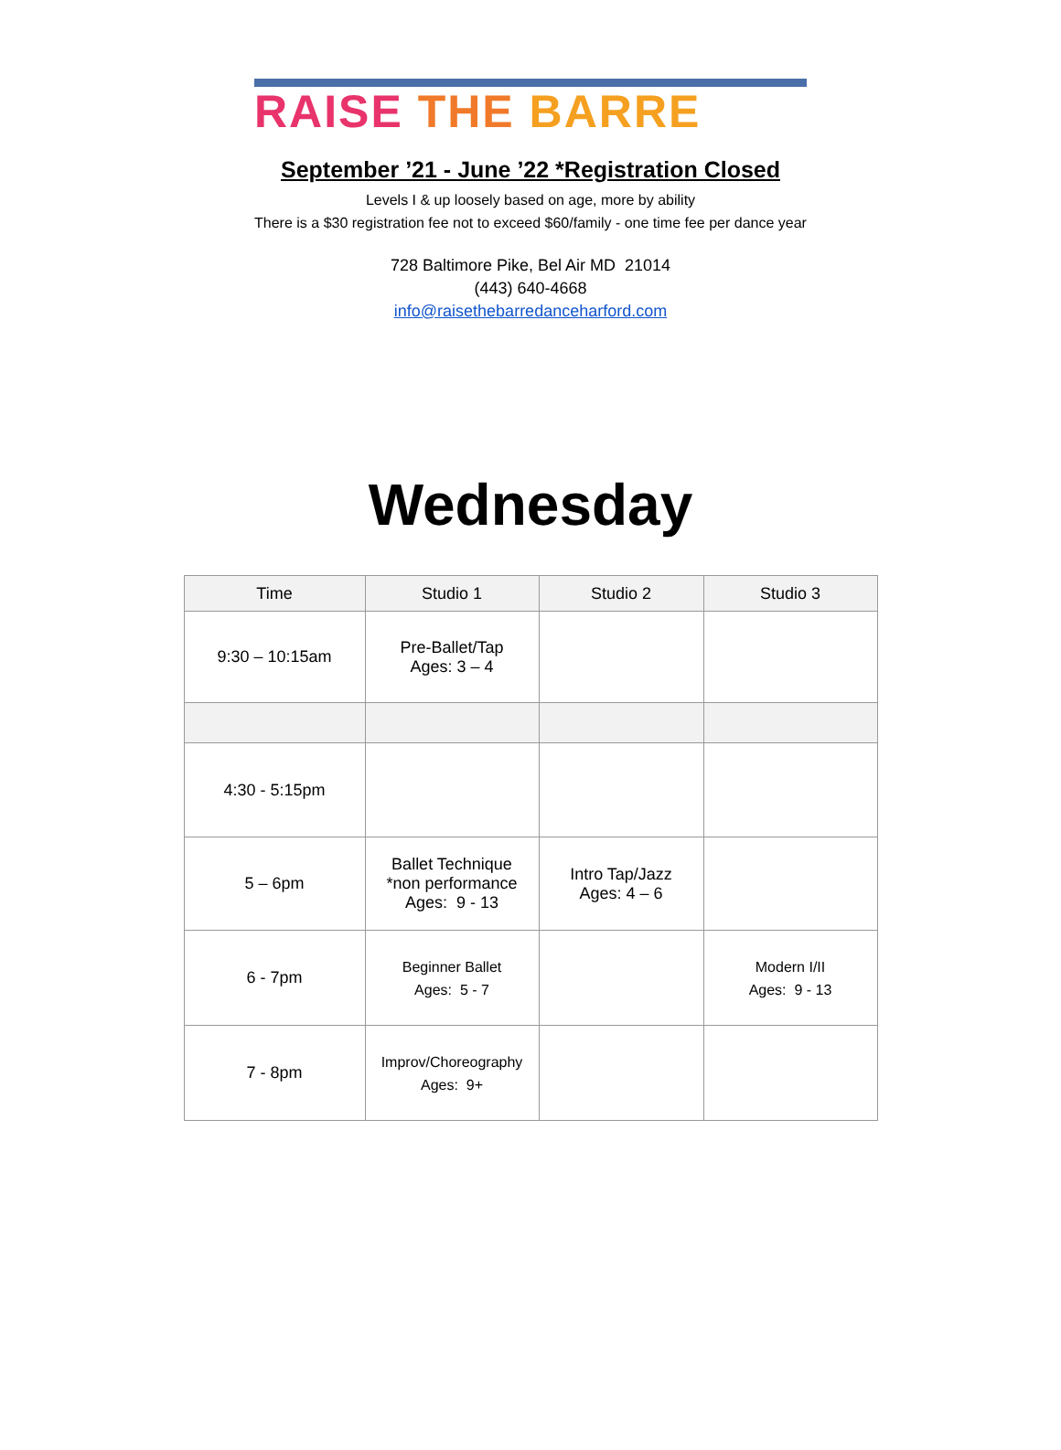RAISE THE BARRE
September ’21 - June ’22 *Registration Closed
Levels I & up loosely based on age, more by ability
There is a $30 registration fee not to exceed $60/family - one time fee per dance year
728 Baltimore Pike, Bel Air MD 21014
(443) 640-4668
info@raisethebarredanceharford.com
Wednesday
| Time | Studio 1 | Studio 2 | Studio 3 |
| --- | --- | --- | --- |
| 9:30 – 10:15am | Pre-Ballet/Tap Ages: 3 – 4 | | |
| 4:30 - 5:15pm | | | |
| 5 – 6pm | Ballet Technique *non performance Ages: 9 - 13 | Intro Tap/Jazz Ages: 4 – 6 | |
| 6 - 7pm | Beginner Ballet Ages: 5 - 7 | | Modern I/II Ages: 9 - 13 |
| 7 - 8pm | Improv/Choreography Ages: 9+ | | |